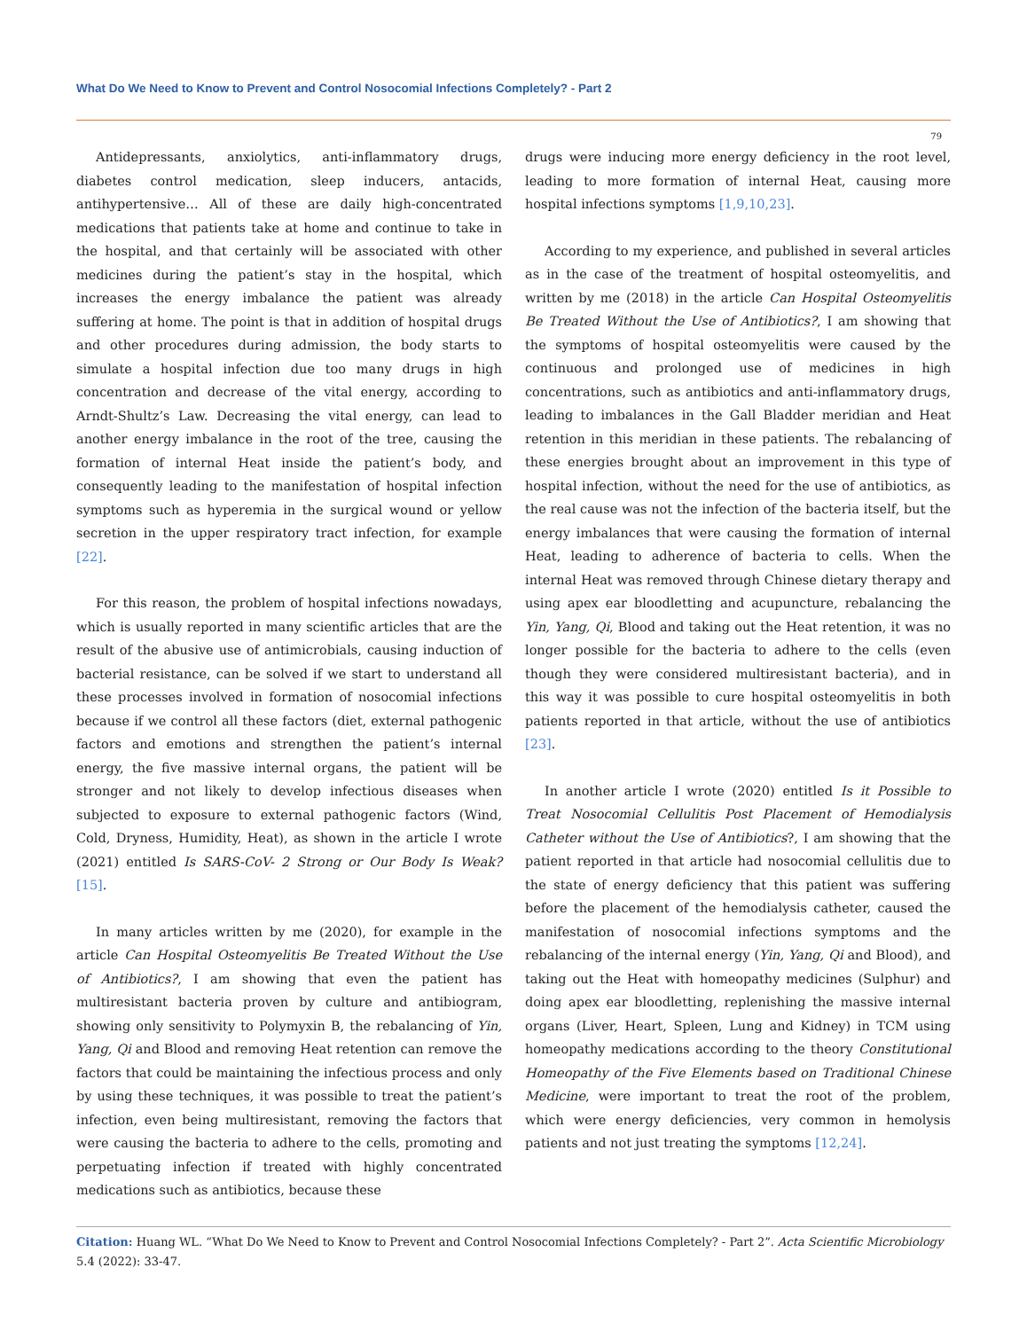What Do We Need to Know to Prevent and Control Nosocomial Infections Completely? - Part 2
79
Antidepressants, anxiolytics, anti-inflammatory drugs, diabetes control medication, sleep inducers, antacids, antihypertensive… All of these are daily high-concentrated medications that patients take at home and continue to take in the hospital, and that certainly will be associated with other medicines during the patient’s stay in the hospital, which increases the energy imbalance the patient was already suffering at home. The point is that in addition of hospital drugs and other procedures during admission, the body starts to simulate a hospital infection due too many drugs in high concentration and decrease of the vital energy, according to Arndt-Shultz’s Law. Decreasing the vital energy, can lead to another energy imbalance in the root of the tree, causing the formation of internal Heat inside the patient’s body, and consequently leading to the manifestation of hospital infection symptoms such as hyperemia in the surgical wound or yellow secretion in the upper respiratory tract infection, for example [22].
For this reason, the problem of hospital infections nowadays, which is usually reported in many scientific articles that are the result of the abusive use of antimicrobials, causing induction of bacterial resistance, can be solved if we start to understand all these processes involved in formation of nosocomial infections because if we control all these factors (diet, external pathogenic factors and emotions and strengthen the patient’s internal energy, the five massive internal organs, the patient will be stronger and not likely to develop infectious diseases when subjected to exposure to external pathogenic factors (Wind, Cold, Dryness, Humidity, Heat), as shown in the article I wrote (2021) entitled Is SARS-CoV- 2 Strong or Our Body Is Weak? [15].
In many articles written by me (2020), for example in the article Can Hospital Osteomyelitis Be Treated Without the Use of Antibiotics?, I am showing that even the patient has multiresistant bacteria proven by culture and antibiogram, showing only sensitivity to Polymyxin B, the rebalancing of Yin, Yang, Qi and Blood and removing Heat retention can remove the factors that could be maintaining the infectious process and only by using these techniques, it was possible to treat the patient’s infection, even being multiresistant, removing the factors that were causing the bacteria to adhere to the cells, promoting and perpetuating infection if treated with highly concentrated medications such as antibiotics, because these
drugs were inducing more energy deficiency in the root level, leading to more formation of internal Heat, causing more hospital infections symptoms [1,9,10,23].
According to my experience, and published in several articles as in the case of the treatment of hospital osteomyelitis, and written by me (2018) in the article Can Hospital Osteomyelitis Be Treated Without the Use of Antibiotics?, I am showing that the symptoms of hospital osteomyelitis were caused by the continuous and prolonged use of medicines in high concentrations, such as antibiotics and anti-inflammatory drugs, leading to imbalances in the Gall Bladder meridian and Heat retention in this meridian in these patients. The rebalancing of these energies brought about an improvement in this type of hospital infection, without the need for the use of antibiotics, as the real cause was not the infection of the bacteria itself, but the energy imbalances that were causing the formation of internal Heat, leading to adherence of bacteria to cells. When the internal Heat was removed through Chinese dietary therapy and using apex ear bloodletting and acupuncture, rebalancing the Yin, Yang, Qi, Blood and taking out the Heat retention, it was no longer possible for the bacteria to adhere to the cells (even though they were considered multiresistant bacteria), and in this way it was possible to cure hospital osteomyelitis in both patients reported in that article, without the use of antibiotics [23].
In another article I wrote (2020) entitled Is it Possible to Treat Nosocomial Cellulitis Post Placement of Hemodialysis Catheter without the Use of Antibiotics?, I am showing that the patient reported in that article had nosocomial cellulitis due to the state of energy deficiency that this patient was suffering before the placement of the hemodialysis catheter, caused the manifestation of nosocomial infections symptoms and the rebalancing of the internal energy (Yin, Yang, Qi and Blood), and taking out the Heat with homeopathy medicines (Sulphur) and doing apex ear bloodletting, replenishing the massive internal organs (Liver, Heart, Spleen, Lung and Kidney) in TCM using homeopathy medications according to the theory Constitutional Homeopathy of the Five Elements based on Traditional Chinese Medicine, were important to treat the root of the problem, which were energy deficiencies, very common in hemolysis patients and not just treating the symptoms [12,24].
Citation: Huang WL. “What Do We Need to Know to Prevent and Control Nosocomial Infections Completely? - Part 2”. Acta Scientific Microbiology 5.4 (2022): 33-47.